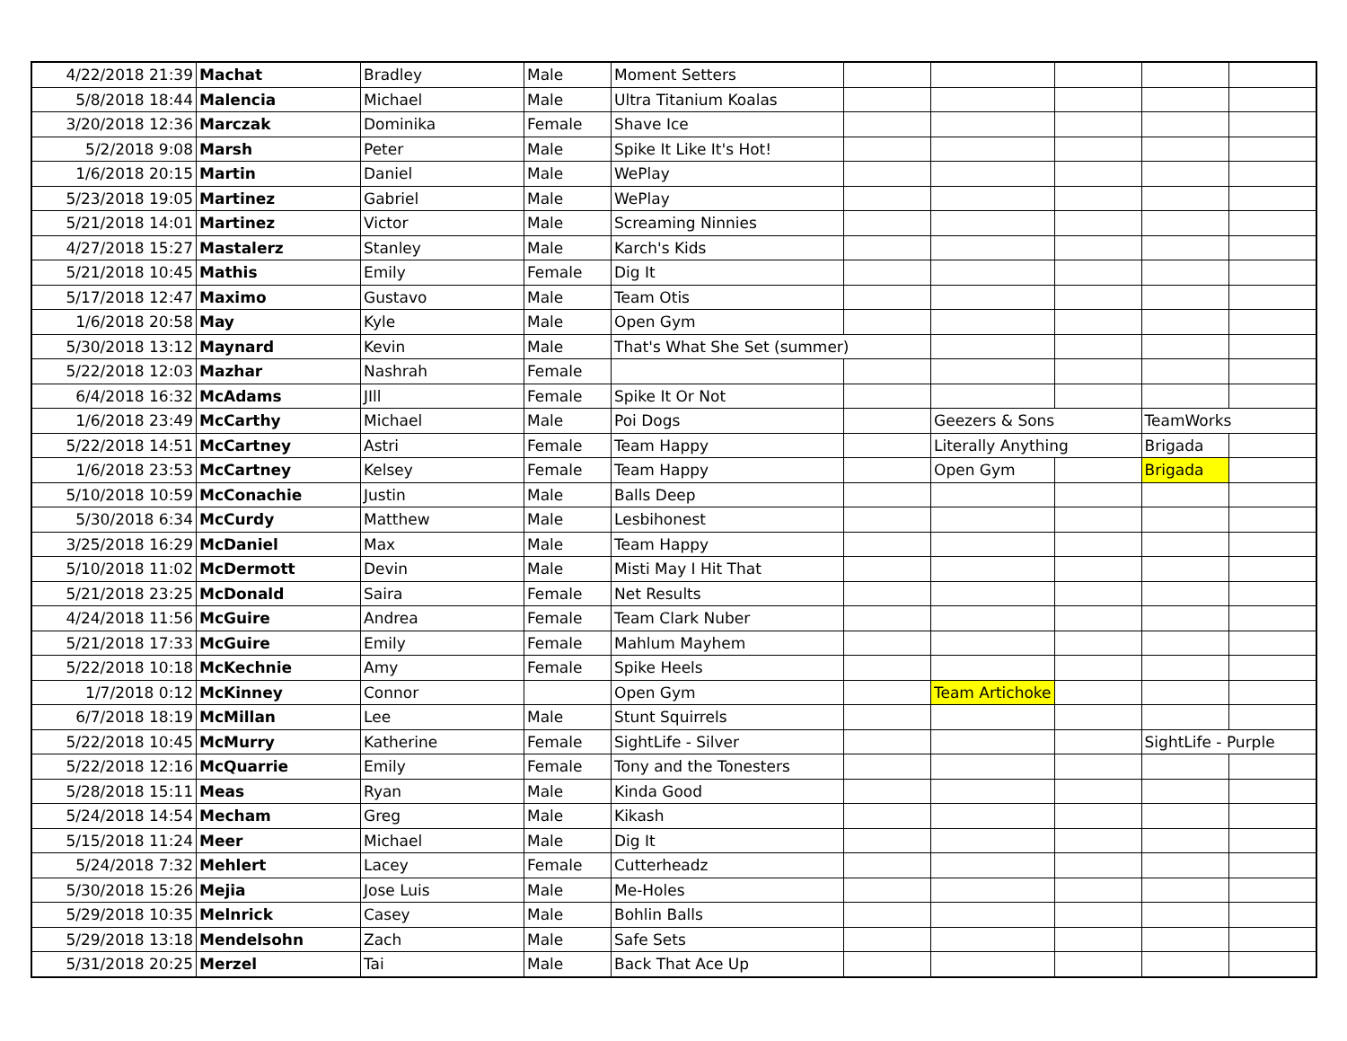| 4/22/2018 21:39 | Machat | Bradley | Male | Moment Setters | | | | | |
| 5/8/2018 18:44 | Malencia | Michael | Male | Ultra Titanium Koalas | | | | | |
| 3/20/2018 12:36 | Marczak | Dominika | Female | Shave Ice | | | | | |
| 5/2/2018 9:08 | Marsh | Peter | Male | Spike It Like It's Hot! | | | | | |
| 1/6/2018 20:15 | Martin | Daniel | Male | WePlay | | | | | |
| 5/23/2018 19:05 | Martinez | Gabriel | Male | WePlay | | | | | |
| 5/21/2018 14:01 | Martinez | Victor | Male | Screaming Ninnies | | | | | |
| 4/27/2018 15:27 | Mastalerz | Stanley | Male | Karch's Kids | | | | | |
| 5/21/2018 10:45 | Mathis | Emily | Female | Dig It | | | | | |
| 5/17/2018 12:47 | Maximo | Gustavo | Male | Team Otis | | | | | |
| 1/6/2018 20:58 | May | Kyle | Male | Open Gym | | | | | |
| 5/30/2018 13:12 | Maynard | Kevin | Male | That's What She Set (summer) | | | | | |
| 5/22/2018 12:03 | Mazhar | Nashrah | Female | | | | | | |
| 6/4/2018 16:32 | McAdams | JIll | Female | Spike It Or Not | | | | | |
| 1/6/2018 23:49 | McCarthy | Michael | Male | Poi Dogs | | Geezers & Sons | | TeamWorks | |
| 5/22/2018 14:51 | McCartney | Astri | Female | Team Happy | | Literally Anything | | Brigada | |
| 1/6/2018 23:53 | McCartney | Kelsey | Female | Team Happy | | Open Gym | | Brigada | |
| 5/10/2018 10:59 | McConachie | Justin | Male | Balls Deep | | | | | |
| 5/30/2018 6:34 | McCurdy | Matthew | Male | Lesbihonest | | | | | |
| 3/25/2018 16:29 | McDaniel | Max | Male | Team Happy | | | | | |
| 5/10/2018 11:02 | McDermott | Devin | Male | Misti May I Hit That | | | | | |
| 5/21/2018 23:25 | McDonald | Saira | Female | Net Results | | | | | |
| 4/24/2018 11:56 | McGuire | Andrea | Female | Team Clark Nuber | | | | | |
| 5/21/2018 17:33 | McGuire | Emily | Female | Mahlum Mayhem | | | | | |
| 5/22/2018 10:18 | McKechnie | Amy | Female | Spike Heels | | | | | |
| 1/7/2018 0:12 | McKinney | Connor | | Open Gym | | Team Artichoke | | | |
| 6/7/2018 18:19 | McMillan | Lee | Male | Stunt Squirrels | | | | | |
| 5/22/2018 10:45 | McMurry | Katherine | Female | SightLife - Silver | | | | SightLife - Purple | |
| 5/22/2018 12:16 | McQuarrie | Emily | Female | Tony and the Tonesters | | | | | |
| 5/28/2018 15:11 | Meas | Ryan | Male | Kinda Good | | | | | |
| 5/24/2018 14:54 | Mecham | Greg | Male | Kikash | | | | | |
| 5/15/2018 11:24 | Meer | Michael | Male | Dig It | | | | | |
| 5/24/2018 7:32 | Mehlert | Lacey | Female | Cutterheadz | | | | | |
| 5/30/2018 15:26 | Mejia | Jose Luis | Male | Me-Holes | | | | | |
| 5/29/2018 10:35 | Melnrick | Casey | Male | Bohlin Balls | | | | | |
| 5/29/2018 13:18 | Mendelsohn | Zach | Male | Safe Sets | | | | | |
| 5/31/2018 20:25 | Merzel | Tai | Male | Back That Ace Up | | | | | |